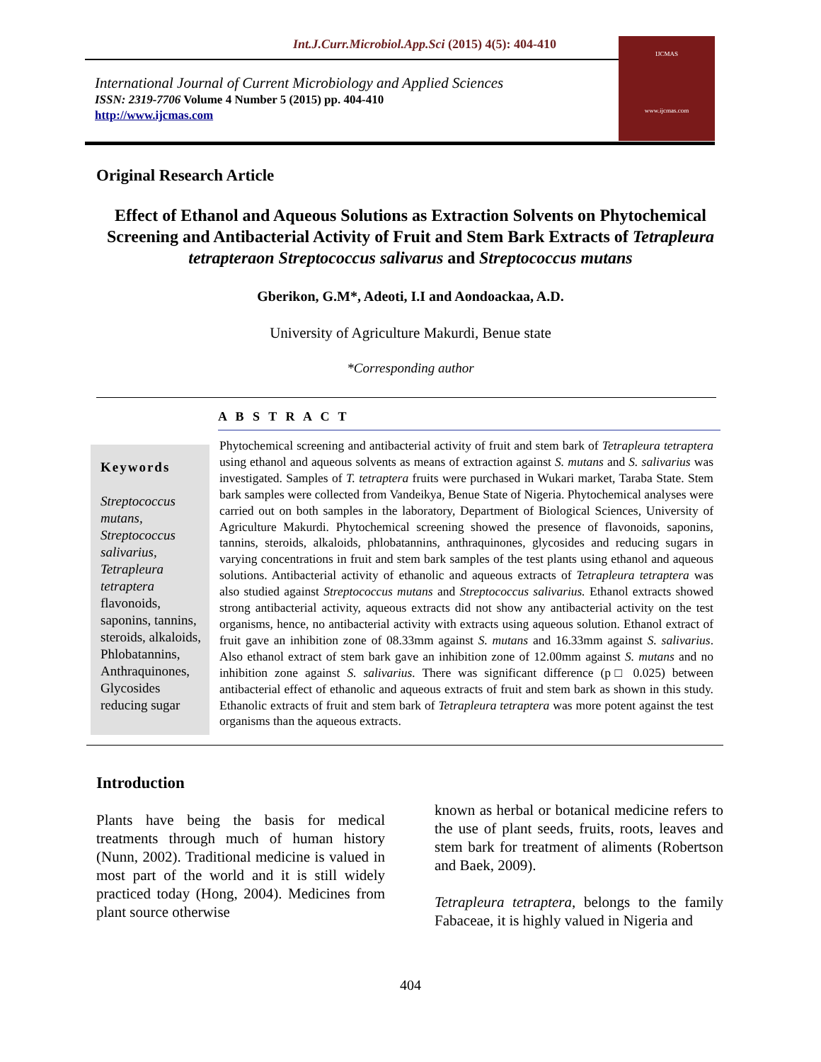Int.J.Curr.Microbiol.App.Sci (2015) 4(5): 404-410
International Journal of Current Microbiology and Applied Sciences
ISSN: 2319-7706 Volume 4 Number 5 (2015) pp. 404-410
http://www.ijcmas.com
IJCMAS
www.ijcmas.com
Original Research Article
Effect of Ethanol and Aqueous Solutions as Extraction Solvents on Phytochemical Screening and Antibacterial Activity of Fruit and Stem Bark Extracts of Tetrapleura tetrapteraon Streptococcus salivarus and Streptococcus mutans
Gberikon, G.M*, Adeoti, I.I and Aondoackaa, A.D.
University of Agriculture Makurdi, Benue state
*Corresponding author
A B S T R A C T
Keywords
Streptococcus mutans, Streptococcus salivarius, Tetrapleura tetraptera flavonoids, saponins, tannins, steroids, alkaloids, Phlobatannins, Anthraquinones, Glycosides reducing sugar
Phytochemical screening and antibacterial activity of fruit and stem bark of Tetrapleura tetraptera using ethanol and aqueous solvents as means of extraction against S. mutans and S. salivarius was investigated. Samples of T. tetraptera fruits were purchased in Wukari market, Taraba State. Stem bark samples were collected from Vandeikya, Benue State of Nigeria. Phytochemical analyses were carried out on both samples in the laboratory, Department of Biological Sciences, University of Agriculture Makurdi. Phytochemical screening showed the presence of flavonoids, saponins, tannins, steroids, alkaloids, phlobatannins, anthraquinones, glycosides and reducing sugars in varying concentrations in fruit and stem bark samples of the test plants using ethanol and aqueous solutions. Antibacterial activity of ethanolic and aqueous extracts of Tetrapleura tetraptera was also studied against Streptococcus mutans and Streptococcus salivarius. Ethanol extracts showed strong antibacterial activity, aqueous extracts did not show any antibacterial activity on the test organisms, hence, no antibacterial activity with extracts using aqueous solution. Ethanol extract of fruit gave an inhibition zone of 08.33mm against S. mutans and 16.33mm against S. salivarius. Also ethanol extract of stem bark gave an inhibition zone of 12.00mm against S. mutans and no inhibition zone against S. salivarius. There was significant difference (p□ 0.025) between antibacterial effect of ethanolic and aqueous extracts of fruit and stem bark as shown in this study. Ethanolic extracts of fruit and stem bark of Tetrapleura tetraptera was more potent against the test organisms than the aqueous extracts.
Introduction
Plants have being the basis for medical treatments through much of human history (Nunn, 2002). Traditional medicine is valued in most part of the world and it is still widely practiced today (Hong, 2004). Medicines from plant source otherwise
known as herbal or botanical medicine refers to the use of plant seeds, fruits, roots, leaves and stem bark for treatment of aliments (Robertson and Baek, 2009).
Tetrapleura tetraptera, belongs to the family Fabaceae, it is highly valued in Nigeria and
404